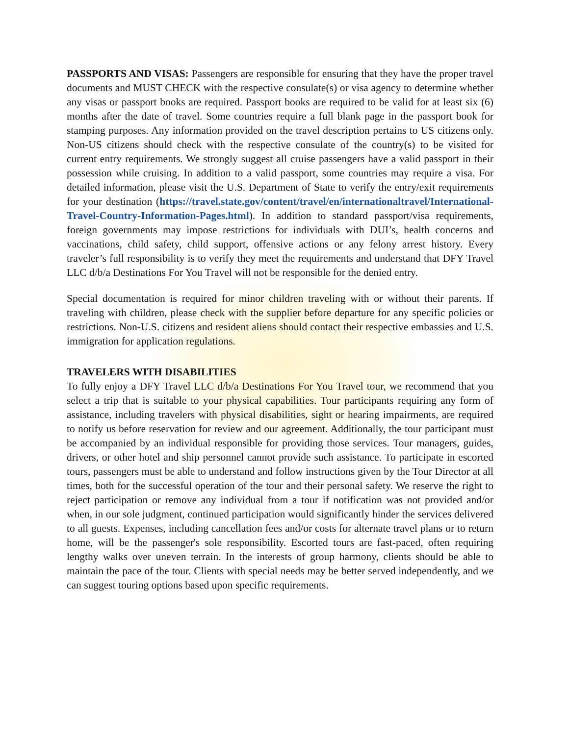PASSPORTS AND VISAS: Passengers are responsible for ensuring that they have the proper travel documents and MUST CHECK with the respective consulate(s) or visa agency to determine whether any visas or passport books are required. Passport books are required to be valid for at least six (6) months after the date of travel. Some countries require a full blank page in the passport book for stamping purposes. Any information provided on the travel description pertains to US citizens only. Non-US citizens should check with the respective consulate of the country(s) to be visited for current entry requirements. We strongly suggest all cruise passengers have a valid passport in their possession while cruising. In addition to a valid passport, some countries may require a visa. For detailed information, please visit the U.S. Department of State to verify the entry/exit requirements for your destination (https://travel.state.gov/content/travel/en/internationaltravel/International-Travel-Country-Information-Pages.html). In addition to standard passport/visa requirements, foreign governments may impose restrictions for individuals with DUI’s, health concerns and vaccinations, child safety, child support, offensive actions or any felony arrest history. Every traveler’s full responsibility is to verify they meet the requirements and understand that DFY Travel LLC d/b/a Destinations For You Travel will not be responsible for the denied entry.
Special documentation is required for minor children traveling with or without their parents. If traveling with children, please check with the supplier before departure for any specific policies or restrictions. Non-U.S. citizens and resident aliens should contact their respective embassies and U.S. immigration for application regulations.
TRAVELERS WITH DISABILITIES
To fully enjoy a DFY Travel LLC d/b/a Destinations For You Travel tour, we recommend that you select a trip that is suitable to your physical capabilities. Tour participants requiring any form of assistance, including travelers with physical disabilities, sight or hearing impairments, are required to notify us before reservation for review and our agreement. Additionally, the tour participant must be accompanied by an individual responsible for providing those services. Tour managers, guides, drivers, or other hotel and ship personnel cannot provide such assistance. To participate in escorted tours, passengers must be able to understand and follow instructions given by the Tour Director at all times, both for the successful operation of the tour and their personal safety. We reserve the right to reject participation or remove any individual from a tour if notification was not provided and/or when, in our sole judgment, continued participation would significantly hinder the services delivered to all guests. Expenses, including cancellation fees and/or costs for alternate travel plans or to return home, will be the passenger's sole responsibility. Escorted tours are fast-paced, often requiring lengthy walks over uneven terrain. In the interests of group harmony, clients should be able to maintain the pace of the tour. Clients with special needs may be better served independently, and we can suggest touring options based upon specific requirements.